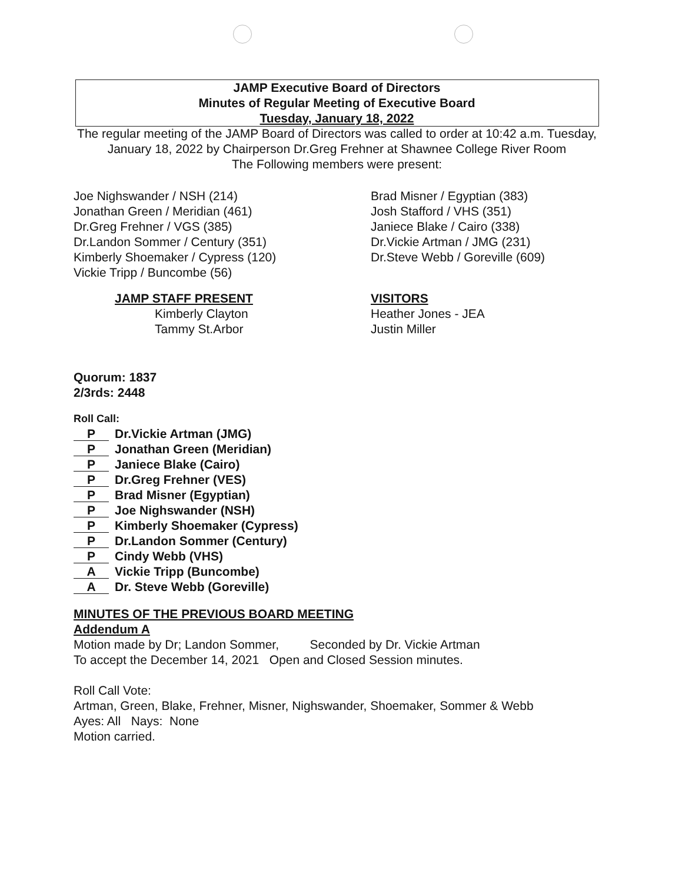JAMP Executive Board of Directors
Minutes of Regular Meeting of Executive Board
Tuesday, January 18, 2022
The regular meeting of the JAMP Board of Directors was called to order at 10:42 a.m. Tuesday, January 18, 2022 by Chairperson Dr.Greg Frehner at Shawnee College River Room
The Following members were present:
Joe Nighswander / NSH (214)
Jonathan Green / Meridian (461)
Dr.Greg Frehner / VGS (385)
Dr.Landon Sommer / Century (351)
Kimberly Shoemaker / Cypress (120)
Vickie Tripp / Buncombe (56)
Brad Misner / Egyptian (383)
Josh Stafford / VHS (351)
Janiece Blake / Cairo (338)
Dr.Vickie Artman / JMG (231)
Dr.Steve Webb / Goreville (609)
JAMP STAFF PRESENT
Kimberly Clayton
Tammy St.Arbor
VISITORS
Heather Jones - JEA
Justin Miller
Quorum: 1837
2/3rds: 2448
Roll Call:
P Dr.Vickie Artman (JMG)
P Jonathan Green (Meridian)
P Janiece Blake (Cairo)
P Dr.Greg Frehner (VES)
P Brad Misner (Egyptian)
P Joe Nighswander (NSH)
P Kimberly Shoemaker (Cypress)
P Dr.Landon Sommer (Century)
P Cindy Webb (VHS)
A Vickie Tripp (Buncombe)
A Dr. Steve Webb (Goreville)
MINUTES OF THE PREVIOUS BOARD MEETING
Addendum A
Motion made by Dr; Landon Sommer, Seconded by Dr. Vickie Artman
To accept the December 14, 2021 Open and Closed Session minutes.
Roll Call Vote:
Artman, Green, Blake, Frehner, Misner, Nighswander, Shoemaker, Sommer & Webb
Ayes: All Nays: None
Motion carried.